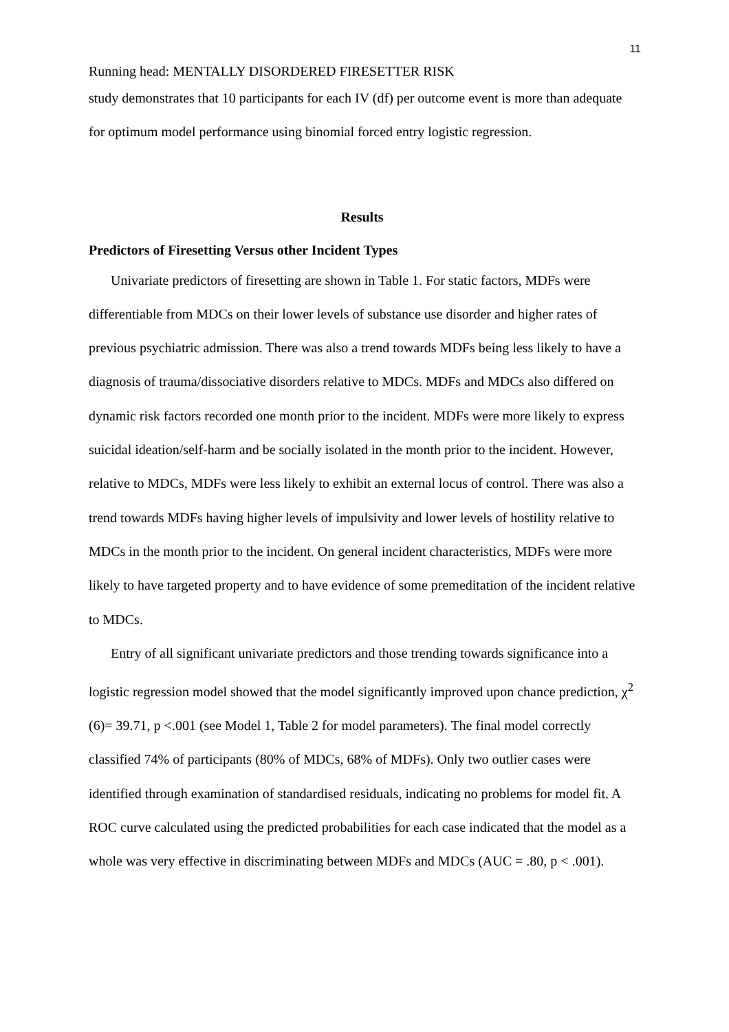11
Running head: MENTALLY DISORDERED FIRESETTER RISK
study demonstrates that 10 participants for each IV (df) per outcome event is more than adequate for optimum model performance using binomial forced entry logistic regression.
Results
Predictors of Firesetting Versus other Incident Types
Univariate predictors of firesetting are shown in Table 1. For static factors, MDFs were differentiable from MDCs on their lower levels of substance use disorder and higher rates of previous psychiatric admission. There was also a trend towards MDFs being less likely to have a diagnosis of trauma/dissociative disorders relative to MDCs. MDFs and MDCs also differed on dynamic risk factors recorded one month prior to the incident. MDFs were more likely to express suicidal ideation/self-harm and be socially isolated in the month prior to the incident. However, relative to MDCs, MDFs were less likely to exhibit an external locus of control. There was also a trend towards MDFs having higher levels of impulsivity and lower levels of hostility relative to MDCs in the month prior to the incident. On general incident characteristics, MDFs were more likely to have targeted property and to have evidence of some premeditation of the incident relative to MDCs.
Entry of all significant univariate predictors and those trending towards significance into a logistic regression model showed that the model significantly improved upon chance prediction, χ<sup>2</sup> (6)= 39.71, p <.001 (see Model 1, Table 2 for model parameters). The final model correctly classified 74% of participants (80% of MDCs, 68% of MDFs). Only two outlier cases were identified through examination of standardised residuals, indicating no problems for model fit. A ROC curve calculated using the predicted probabilities for each case indicated that the model as a whole was very effective in discriminating between MDFs and MDCs (AUC = .80, p < .001).